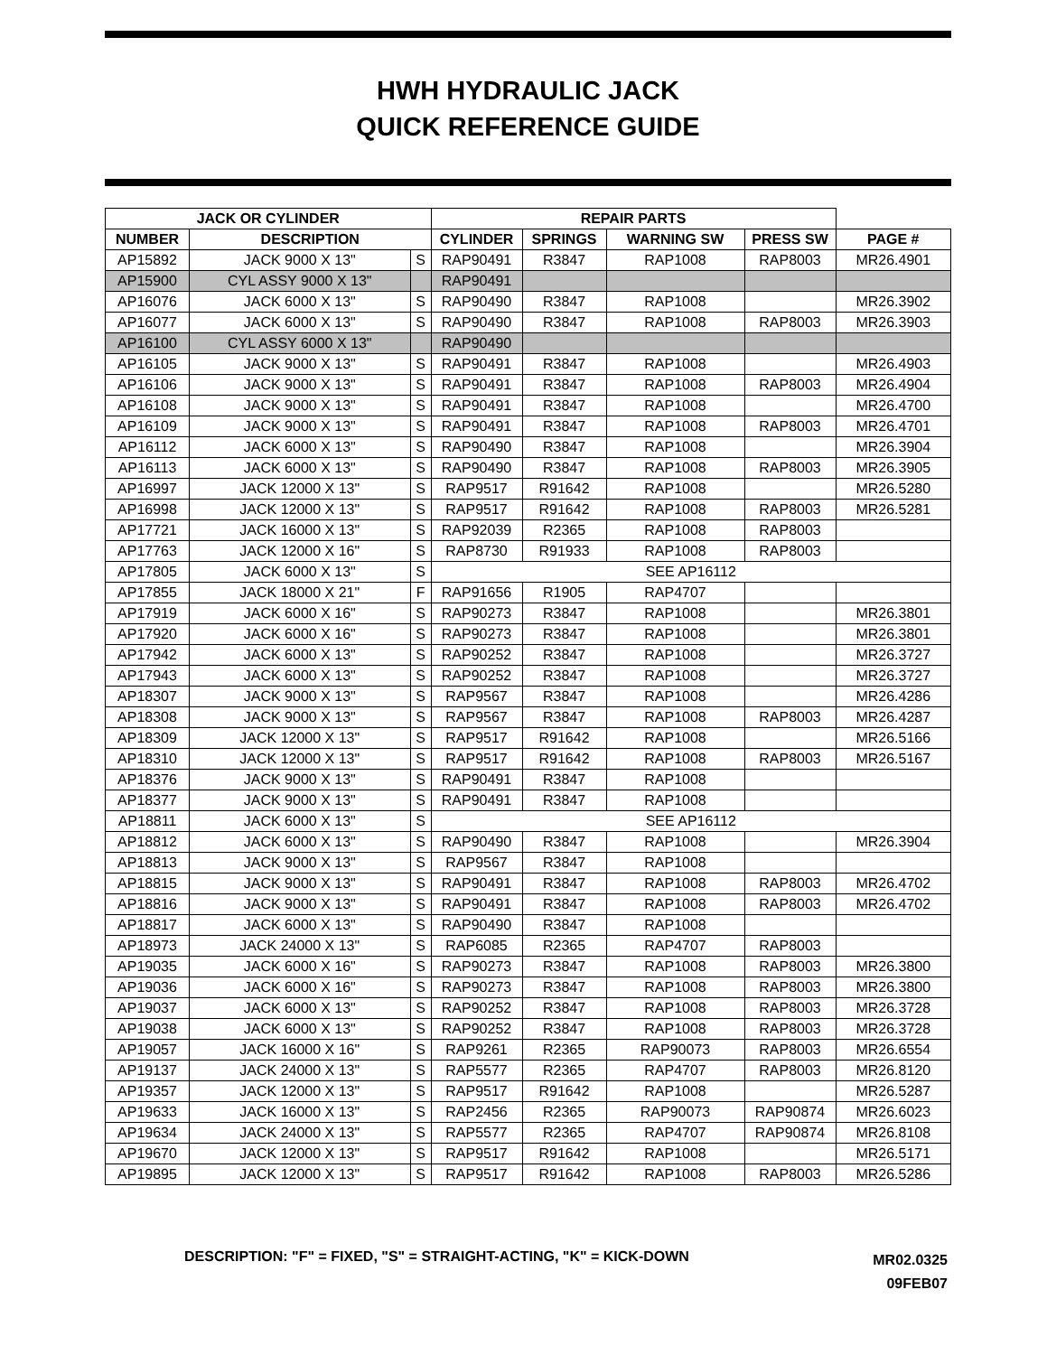HWH HYDRAULIC JACK
QUICK REFERENCE GUIDE
| JACK OR CYLINDER | | | REPAIR PARTS | | | | |
| --- | --- | --- | --- | --- | --- | --- | --- |
| NUMBER | DESCRIPTION | | CYLINDER | SPRINGS | WARNING SW | PRESS SW | PAGE # |
| AP15892 | JACK 9000 X 13" | S | RAP90491 | R3847 | RAP1008 | RAP8003 | MR26.4901 |
| AP15900 | CYL ASSY 9000 X 13" | | RAP90491 | | | | |
| AP16076 | JACK 6000 X 13" | S | RAP90490 | R3847 | RAP1008 | | MR26.3902 |
| AP16077 | JACK 6000 X 13" | S | RAP90490 | R3847 | RAP1008 | RAP8003 | MR26.3903 |
| AP16100 | CYL ASSY 6000 X 13" | | RAP90490 | | | | |
| AP16105 | JACK 9000 X 13" | S | RAP90491 | R3847 | RAP1008 | | MR26.4903 |
| AP16106 | JACK 9000 X 13" | S | RAP90491 | R3847 | RAP1008 | RAP8003 | MR26.4904 |
| AP16108 | JACK 9000 X 13" | S | RAP90491 | R3847 | RAP1008 | | MR26.4700 |
| AP16109 | JACK 9000 X 13" | S | RAP90491 | R3847 | RAP1008 | RAP8003 | MR26.4701 |
| AP16112 | JACK 6000 X 13" | S | RAP90490 | R3847 | RAP1008 | | MR26.3904 |
| AP16113 | JACK 6000 X 13" | S | RAP90490 | R3847 | RAP1008 | RAP8003 | MR26.3905 |
| AP16997 | JACK 12000 X 13" | S | RAP9517 | R91642 | RAP1008 | | MR26.5280 |
| AP16998 | JACK 12000 X 13" | S | RAP9517 | R91642 | RAP1008 | RAP8003 | MR26.5281 |
| AP17721 | JACK 16000 X 13" | S | RAP92039 | R2365 | RAP1008 | RAP8003 | |
| AP17763 | JACK 12000 X 16" | S | RAP8730 | R91933 | RAP1008 | RAP8003 | |
| AP17805 | JACK 6000 X 13" | S | SEE AP16112 | | | | |
| AP17855 | JACK 18000 X 21" | F | RAP91656 | R1905 | RAP4707 | | |
| AP17919 | JACK 6000 X 16" | S | RAP90273 | R3847 | RAP1008 | | MR26.3801 |
| AP17920 | JACK 6000 X 16" | S | RAP90273 | R3847 | RAP1008 | | MR26.3801 |
| AP17942 | JACK 6000 X 13" | S | RAP90252 | R3847 | RAP1008 | | MR26.3727 |
| AP17943 | JACK 6000 X 13" | S | RAP90252 | R3847 | RAP1008 | | MR26.3727 |
| AP18307 | JACK 9000 X 13" | S | RAP9567 | R3847 | RAP1008 | | MR26.4286 |
| AP18308 | JACK 9000 X 13" | S | RAP9567 | R3847 | RAP1008 | RAP8003 | MR26.4287 |
| AP18309 | JACK 12000 X 13" | S | RAP9517 | R91642 | RAP1008 | | MR26.5166 |
| AP18310 | JACK 12000 X 13" | S | RAP9517 | R91642 | RAP1008 | RAP8003 | MR26.5167 |
| AP18376 | JACK 9000 X 13" | S | RAP90491 | R3847 | RAP1008 | | |
| AP18377 | JACK 9000 X 13" | S | RAP90491 | R3847 | RAP1008 | | |
| AP18811 | JACK 6000 X 13" | S | SEE AP16112 | | | | |
| AP18812 | JACK 6000 X 13" | S | RAP90490 | R3847 | RAP1008 | | MR26.3904 |
| AP18813 | JACK 9000 X 13" | S | RAP9567 | R3847 | RAP1008 | | |
| AP18815 | JACK 9000 X 13" | S | RAP90491 | R3847 | RAP1008 | RAP8003 | MR26.4702 |
| AP18816 | JACK 9000 X 13" | S | RAP90491 | R3847 | RAP1008 | RAP8003 | MR26.4702 |
| AP18817 | JACK 6000 X 13" | S | RAP90490 | R3847 | RAP1008 | | |
| AP18973 | JACK 24000 X 13" | S | RAP6085 | R2365 | RAP4707 | RAP8003 | |
| AP19035 | JACK 6000 X 16" | S | RAP90273 | R3847 | RAP1008 | RAP8003 | MR26.3800 |
| AP19036 | JACK 6000 X 16" | S | RAP90273 | R3847 | RAP1008 | RAP8003 | MR26.3800 |
| AP19037 | JACK 6000 X 13" | S | RAP90252 | R3847 | RAP1008 | RAP8003 | MR26.3728 |
| AP19038 | JACK 6000 X 13" | S | RAP90252 | R3847 | RAP1008 | RAP8003 | MR26.3728 |
| AP19057 | JACK 16000 X 16" | S | RAP9261 | R2365 | RAP90073 | RAP8003 | MR26.6554 |
| AP19137 | JACK 24000 X 13" | S | RAP5577 | R2365 | RAP4707 | RAP8003 | MR26.8120 |
| AP19357 | JACK 12000 X 13" | S | RAP9517 | R91642 | RAP1008 | | MR26.5287 |
| AP19633 | JACK 16000 X 13" | S | RAP2456 | R2365 | RAP90073 | RAP90874 | MR26.6023 |
| AP19634 | JACK 24000 X 13" | S | RAP5577 | R2365 | RAP4707 | RAP90874 | MR26.8108 |
| AP19670 | JACK 12000 X 13" | S | RAP9517 | R91642 | RAP1008 | | MR26.5171 |
| AP19895 | JACK 12000 X 13" | S | RAP9517 | R91642 | RAP1008 | RAP8003 | MR26.5286 |
DESCRIPTION: "F" = FIXED, "S" = STRAIGHT-ACTING, "K" = KICK-DOWN
MR02.0325
09FEB07